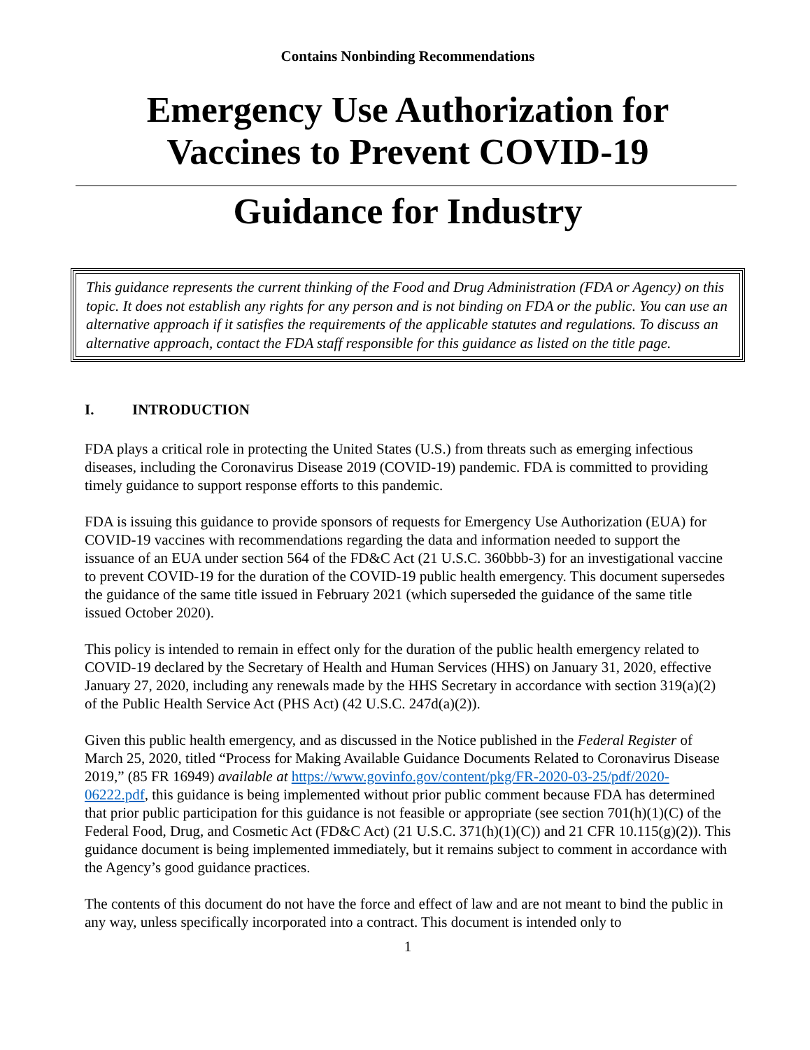Contains Nonbinding Recommendations
Emergency Use Authorization for
Vaccines to Prevent COVID-19
Guidance for Industry
This guidance represents the current thinking of the Food and Drug Administration (FDA or Agency) on this topic. It does not establish any rights for any person and is not binding on FDA or the public. You can use an alternative approach if it satisfies the requirements of the applicable statutes and regulations. To discuss an alternative approach, contact the FDA staff responsible for this guidance as listed on the title page.
I. INTRODUCTION
FDA plays a critical role in protecting the United States (U.S.) from threats such as emerging infectious diseases, including the Coronavirus Disease 2019 (COVID-19) pandemic. FDA is committed to providing timely guidance to support response efforts to this pandemic.
FDA is issuing this guidance to provide sponsors of requests for Emergency Use Authorization (EUA) for COVID-19 vaccines with recommendations regarding the data and information needed to support the issuance of an EUA under section 564 of the FD&C Act (21 U.S.C. 360bbb-3) for an investigational vaccine to prevent COVID-19 for the duration of the COVID-19 public health emergency. This document supersedes the guidance of the same title issued in February 2021 (which superseded the guidance of the same title issued October 2020).
This policy is intended to remain in effect only for the duration of the public health emergency related to COVID-19 declared by the Secretary of Health and Human Services (HHS) on January 31, 2020, effective January 27, 2020, including any renewals made by the HHS Secretary in accordance with section 319(a)(2) of the Public Health Service Act (PHS Act) (42 U.S.C. 247d(a)(2)).
Given this public health emergency, and as discussed in the Notice published in the Federal Register of March 25, 2020, titled “Process for Making Available Guidance Documents Related to Coronavirus Disease 2019,” (85 FR 16949) available at https://www.govinfo.gov/content/pkg/FR-2020-03-25/pdf/2020-06222.pdf, this guidance is being implemented without prior public comment because FDA has determined that prior public participation for this guidance is not feasible or appropriate (see section 701(h)(1)(C) of the Federal Food, Drug, and Cosmetic Act (FD&C Act) (21 U.S.C. 371(h)(1)(C)) and 21 CFR 10.115(g)(2)). This guidance document is being implemented immediately, but it remains subject to comment in accordance with the Agency’s good guidance practices.
The contents of this document do not have the force and effect of law and are not meant to bind the public in any way, unless specifically incorporated into a contract. This document is intended only to
1